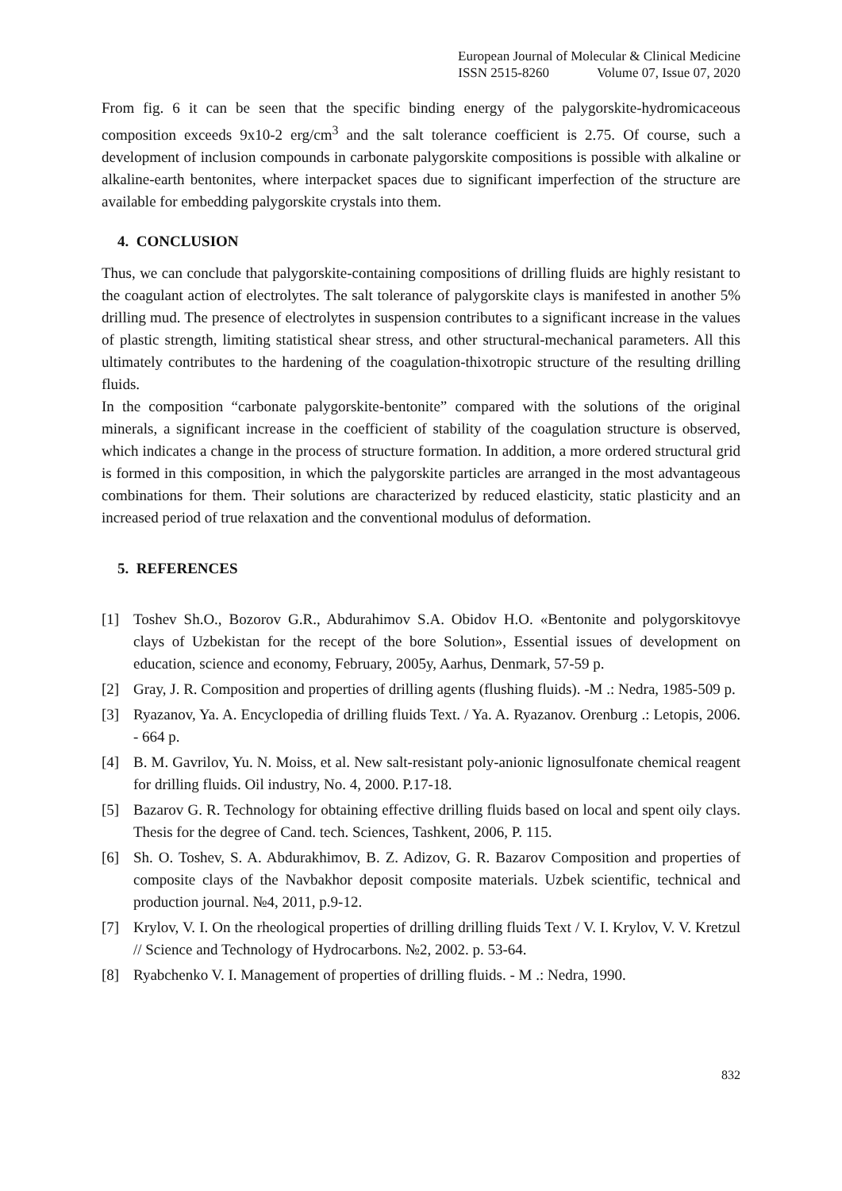European Journal of Molecular & Clinical Medicine
ISSN 2515-8260 Volume 07, Issue 07, 2020
From fig. 6 it can be seen that the specific binding energy of the palygorskite-hydromicaceous composition exceeds 9x10-2 erg/cm<sup>3</sup> and the salt tolerance coefficient is 2.75. Of course, such a development of inclusion compounds in carbonate palygorskite compositions is possible with alkaline or alkaline-earth bentonites, where interpacket spaces due to significant imperfection of the structure are available for embedding palygorskite crystals into them.
4. CONCLUSION
Thus, we can conclude that palygorskite-containing compositions of drilling fluids are highly resistant to the coagulant action of electrolytes. The salt tolerance of palygorskite clays is manifested in another 5% drilling mud. The presence of electrolytes in suspension contributes to a significant increase in the values of plastic strength, limiting statistical shear stress, and other structural-mechanical parameters. All this ultimately contributes to the hardening of the coagulation-thixotropic structure of the resulting drilling fluids.
In the composition “carbonate palygorskite-bentonite” compared with the solutions of the original minerals, a significant increase in the coefficient of stability of the coagulation structure is observed, which indicates a change in the process of structure formation. In addition, a more ordered structural grid is formed in this composition, in which the palygorskite particles are arranged in the most advantageous combinations for them. Their solutions are characterized by reduced elasticity, static plasticity and an increased period of true relaxation and the conventional modulus of deformation.
5. REFERENCES
[1] Toshev Sh.O., Bozorov G.R., Abdurahimov S.A. Obidov H.O. «Bentonite and polygorskitovye clays of Uzbekistan for the recept of the bore Solution», Essential issues of development on education, science and economy, February, 2005y, Aarhus, Denmark, 57-59 p.
[2] Gray, J. R. Composition and properties of drilling agents (flushing fluids). -M .: Nedra, 1985-509 p.
[3] Ryazanov, Ya. A. Encyclopedia of drilling fluids Text. / Ya. A. Ryazanov. Orenburg .: Letopis, 2006. - 664 p.
[4] B. M. Gavrilov, Yu. N. Moiss, et al. New salt-resistant poly-anionic lignosulfonate chemical reagent for drilling fluids. Oil industry, No. 4, 2000. P.17-18.
[5] Bazarov G. R. Technology for obtaining effective drilling fluids based on local and spent oily clays. Thesis for the degree of Cand. tech. Sciences, Tashkent, 2006, P. 115.
[6] Sh. O. Toshev, S. A. Abdurakhimov, B. Z. Adizov, G. R. Bazarov Composition and properties of composite clays of the Navbakhor deposit composite materials. Uzbek scientific, technical and production journal. №4, 2011, p.9-12.
[7] Krylov, V. I. On the rheological properties of drilling drilling fluids Text / V. I. Krylov, V. V. Kretzul // Science and Technology of Hydrocarbons. №2, 2002. p. 53-64.
[8] Ryabchenko V. I. Management of properties of drilling fluids. - M .: Nedra, 1990.
832